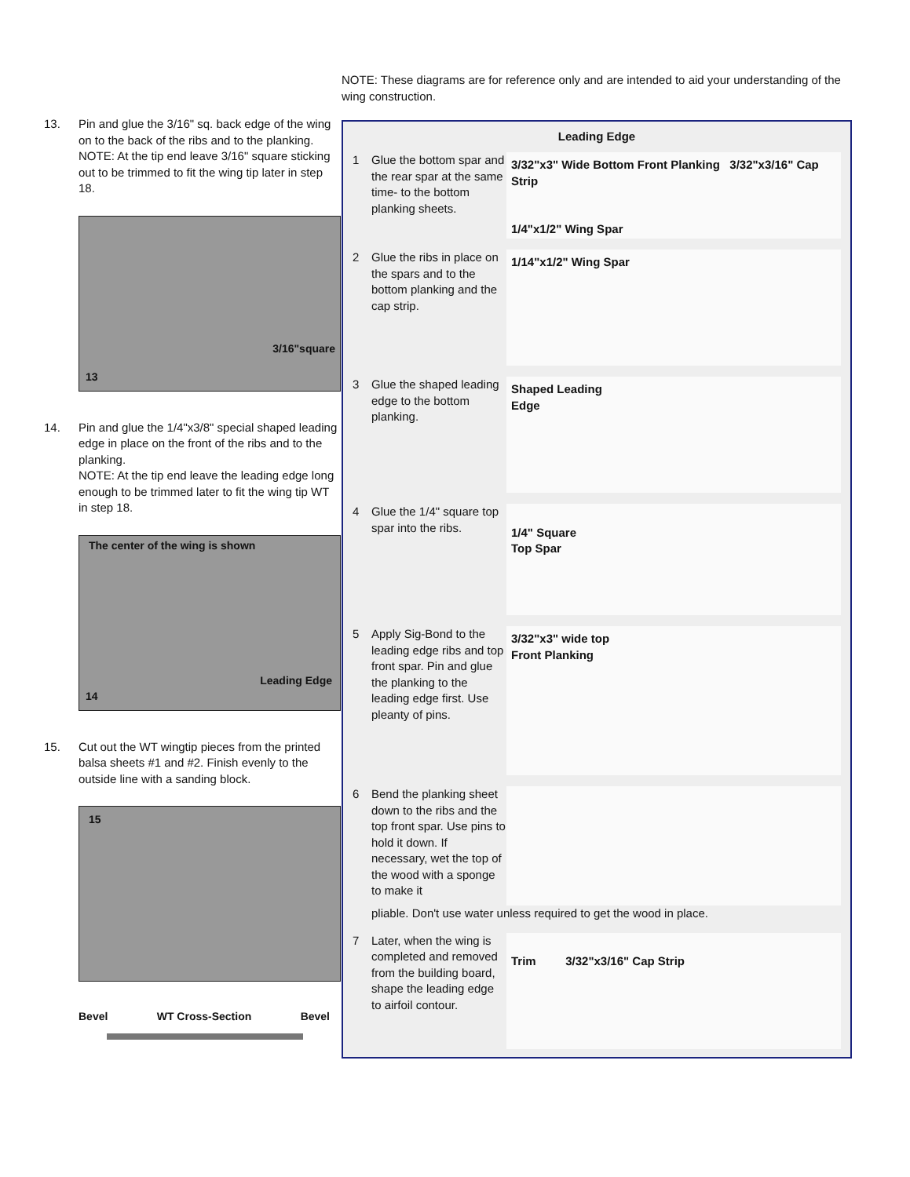13. Pin and glue the 3/16" sq. back edge of the wing on to the back of the ribs and to the planking.
NOTE: At the tip end leave 3/16" square sticking out to be trimmed to fit the wing tip later in step 18.
3/16"square
13
14. Pin and glue the 1/4"x3/8" special shaped leading edge in place on the front of the ribs and to the planking.
NOTE: At the tip end leave the leading edge long enough to be trimmed later to fit the wing tip WT in step 18.
The center of the wing is shown
Leading Edge
14
15. Cut out the WT wingtip pieces from the printed balsa sheets #1 and #2. Finish evenly to the outside line with a sanding block.
15
Bevel WT Cross-Section Bevel
NOTE: These diagrams are for reference only and are intended to aid your understanding of the wing construction.
Leading Edge
1 Glue the bottom spar and the rear spar at the same time- to the bottom planking sheets.
3/32"x3" Wide Bottom Front Planking 3/32"x3/16" Cap Strip
1/4"x1/2" Wing Spar
2 Glue the ribs in place on the spars and to the bottom planking and the cap strip.
1/14"x1/2" Wing Spar
3 Glue the shaped leading edge to the bottom planking.
Shaped Leading
Edge
4 Glue the 1/4" square top spar into the ribs.
1/4" Square
Top Spar
5 Apply Sig-Bond to the leading edge ribs and top front spar. Pin and glue the planking to the leading edge first. Use pleanty of pins.
3/32"x3" wide top
Front Planking
6
Bend the planking sheet down to the ribs and the top front spar. Use pins to hold it down. If necessary, wet the top of the wood with a sponge to make it
pliable. Don't use water unless required to get the wood in place.
7 Later, when the wing is completed and removed from the building board, shape the leading edge to airfoil contour.
Trim 3/32"x3/16" Cap Strip